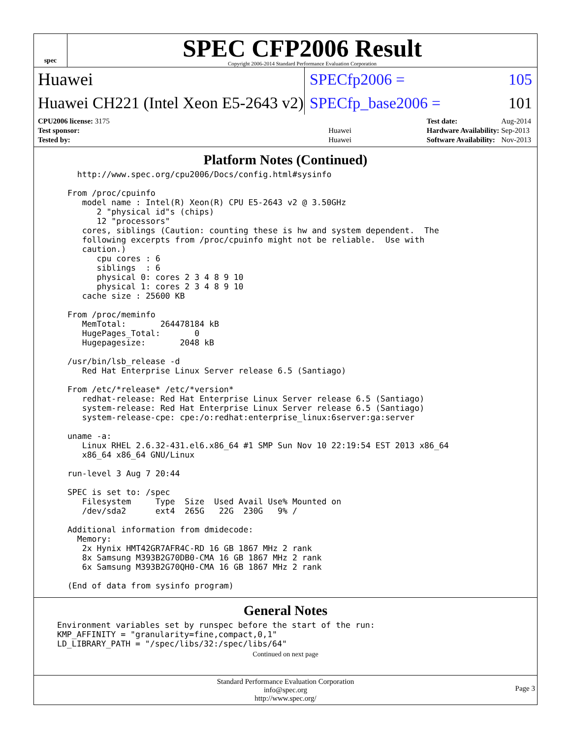spec
SPEC CFP2006 Result
Copyright 2006-2014 Standard Performance Evaluation Corporation
Huawei SPECfp2006 = 105
Huawei CH221 (Intel Xeon E5-2643 v2)
SPECfp_base2006 = 101
| CPU2006 license: 3175 | |
| Test sponsor: | Huawei |
| Tested by: | Huawei |
| Test date: | Aug-2014 |
| Hardware Availability: | Sep-2013 |
| Software Availability: | Nov-2013 |
Platform Notes (Continued)
   http://www.spec.org/cpu2006/Docs/config.html#sysinfo

 From /proc/cpuinfo
    model name : Intel(R) Xeon(R) CPU E5-2643 v2 @ 3.50GHz
       2 "physical id"s (chips)
       12 "processors"
    cores, siblings (Caution: counting these is hw and system dependent.  The
    following excerpts from /proc/cpuinfo might not be reliable.  Use with
    caution.)
       cpu cores : 6
       siblings  : 6
       physical 0: cores 2 3 4 8 9 10
       physical 1: cores 2 3 4 8 9 10
    cache size : 25600 KB

 From /proc/meminfo
    MemTotal:       264478184 kB
    HugePages_Total:       0
    Hugepagesize:       2048 kB

 /usr/bin/lsb_release -d
    Red Hat Enterprise Linux Server release 6.5 (Santiago)

 From /etc/*release* /etc/*version*
    redhat-release: Red Hat Enterprise Linux Server release 6.5 (Santiago)
    system-release: Red Hat Enterprise Linux Server release 6.5 (Santiago)
    system-release-cpe: cpe:/o:redhat:enterprise_linux:6server:ga:server

 uname -a:
    Linux RHEL 2.6.32-431.el6.x86_64 #1 SMP Sun Nov 10 22:19:54 EST 2013 x86_64
    x86_64 x86_64 GNU/Linux

 run-level 3 Aug 7 20:44

 SPEC is set to: /spec
    Filesystem     Type  Size  Used Avail Use% Mounted on
    /dev/sda2      ext4  265G   22G  230G   9% /

 Additional information from dmidecode:
   Memory:
    2x Hynix HMT42GR7AFR4C-RD 16 GB 1867 MHz 2 rank
    8x Samsung M393B2G70DB0-CMA 16 GB 1867 MHz 2 rank
    6x Samsung M393B2G70QH0-CMA 16 GB 1867 MHz 2 rank

 (End of data from sysinfo program)
General Notes
Environment variables set by runspec before the start of the run:
KMP_AFFINITY = "granularity=fine,compact,0,1"
LD_LIBRARY_PATH = "/spec/libs/32:/spec/libs/64"
Continued on next page
Standard Performance Evaluation Corporation
info@spec.org
http://www.spec.org/
Page 3